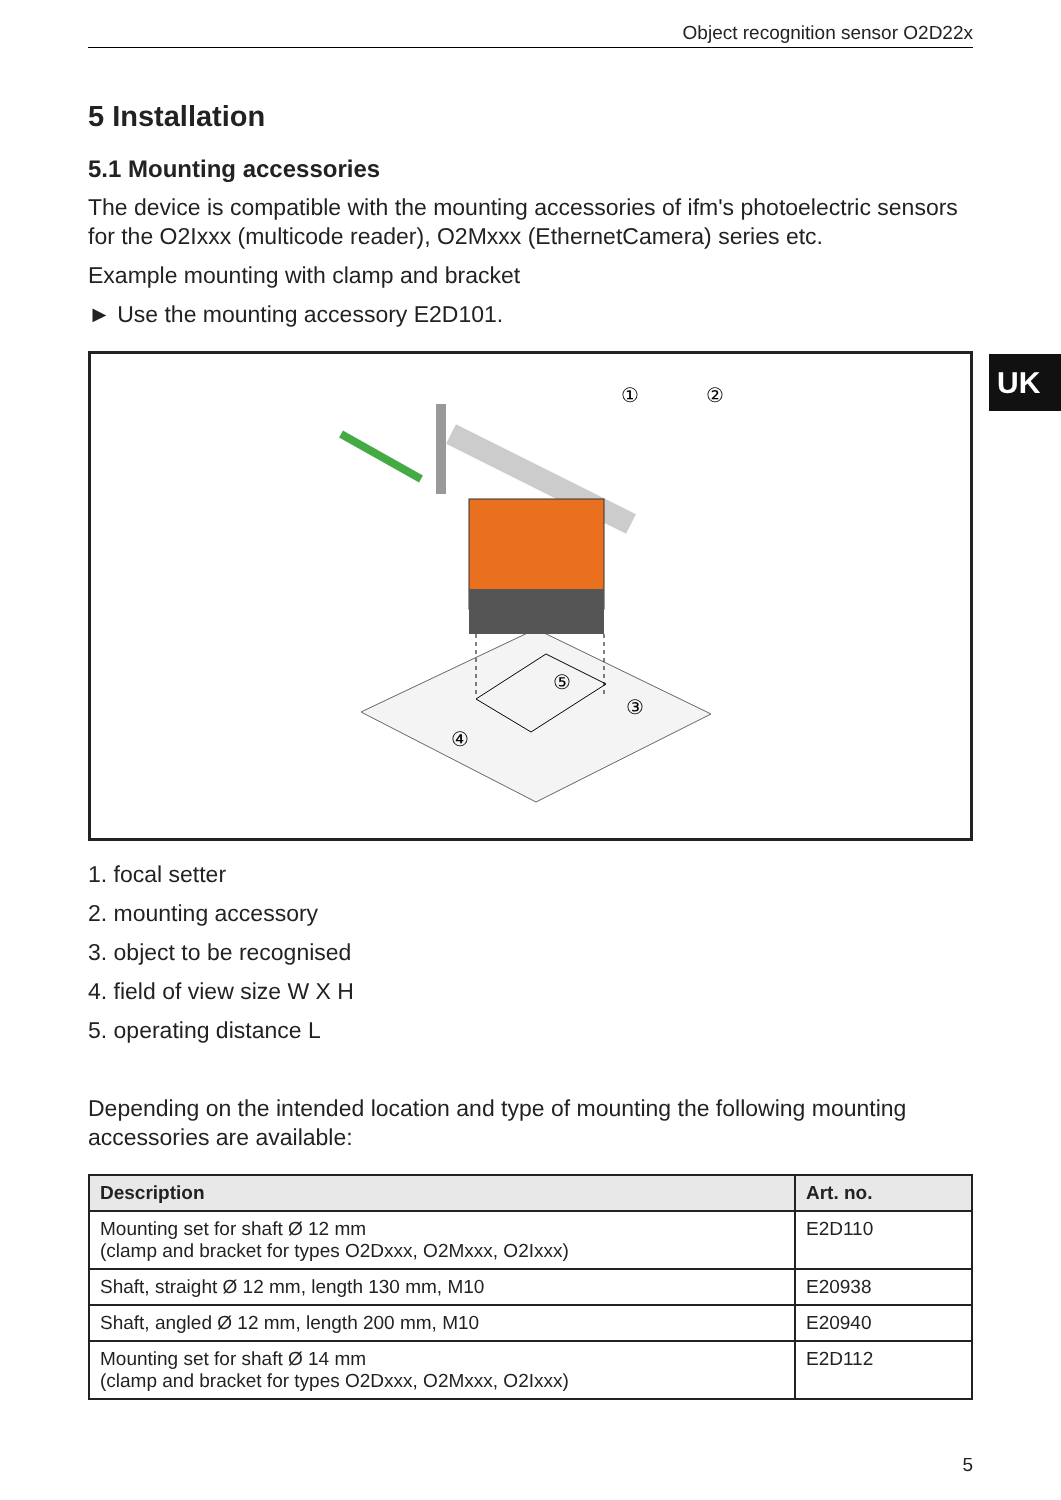UK
Object recognition sensor O2D22x
5 Installation
5.1 Mounting accessories
The device is compatible with the mounting accessories of ifm's photoelectric sensors for the O2Ixxx (multicode reader), O2Mxxx (EthernetCamera) series etc.
Example mounting with clamp and bracket
► Use the mounting accessory E2D101.
①
②
③
④
⑤
1. focal setter
2. mounting accessory
3. object to be recognised
4. field of view size W X H
5. operating distance L
Depending on the intended location and type of mounting the following mounting accessories are available:
| Description | Art. no. |
| --- | --- |
| Mounting set for shaft Ø 12 mm (clamp and bracket for types O2Dxxx, O2Mxxx, O2Ixxx) | E2D110 |
| Shaft, straight Ø 12 mm, length 130 mm, M10 | E20938 |
| Shaft, angled Ø 12 mm, length 200 mm, M10 | E20940 |
| Mounting set for shaft Ø 14 mm (clamp and bracket for types O2Dxxx, O2Mxxx, O2Ixxx) | E2D112 |
5